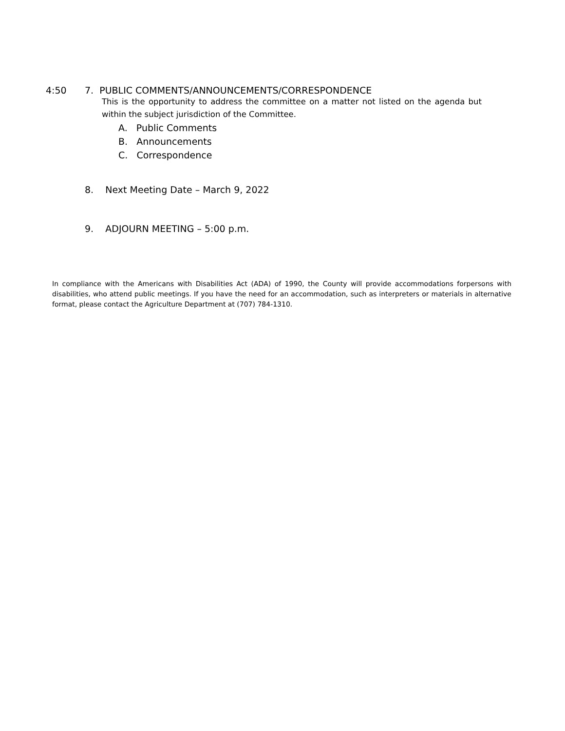4:50 7. PUBLIC COMMENTS/ANNOUNCEMENTS/CORRESPONDENCE
This is the opportunity to address the committee on a matter not listed on the agenda but within the subject jurisdiction of the Committee.
A. Public Comments
B. Announcements
C. Correspondence
8. Next Meeting Date – March 9, 2022
9. ADJOURN MEETING – 5:00 p.m.
In compliance with the Americans with Disabilities Act (ADA) of 1990, the County will provide accommodations forpersons with disabilities, who attend public meetings. If you have the need for an accommodation, such as interpreters or materials in alternative format, please contact the Agriculture Department at (707) 784-1310.